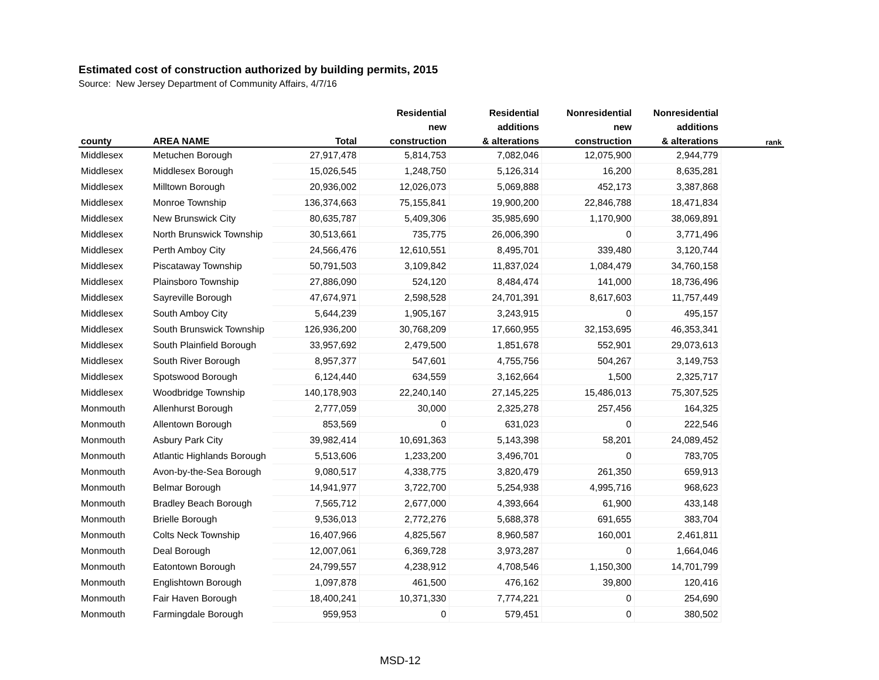Estimated cost of construction authorized by building permits, 2015
Source: New Jersey Department of Community Affairs, 4/7/16
| | | | Residential | Residential | Nonresidential | Nonresidential | |
| --- | --- | --- | --- | --- | --- | --- | --- |
| | | | new | additions | new | additions | |
| county | AREA NAME | Total | construction | & alterations | construction | & alterations | rank |
| Middlesex | Metuchen Borough | 27,917,478 | 5,814,753 | 7,082,046 | 12,075,900 | 2,944,779 | |
| Middlesex | Middlesex Borough | 15,026,545 | 1,248,750 | 5,126,314 | 16,200 | 8,635,281 | |
| Middlesex | Milltown Borough | 20,936,002 | 12,026,073 | 5,069,888 | 452,173 | 3,387,868 | |
| Middlesex | Monroe Township | 136,374,663 | 75,155,841 | 19,900,200 | 22,846,788 | 18,471,834 | |
| Middlesex | New Brunswick City | 80,635,787 | 5,409,306 | 35,985,690 | 1,170,900 | 38,069,891 | |
| Middlesex | North Brunswick Township | 30,513,661 | 735,775 | 26,006,390 | 0 | 3,771,496 | |
| Middlesex | Perth Amboy City | 24,566,476 | 12,610,551 | 8,495,701 | 339,480 | 3,120,744 | |
| Middlesex | Piscataway Township | 50,791,503 | 3,109,842 | 11,837,024 | 1,084,479 | 34,760,158 | |
| Middlesex | Plainsboro Township | 27,886,090 | 524,120 | 8,484,474 | 141,000 | 18,736,496 | |
| Middlesex | Sayreville Borough | 47,674,971 | 2,598,528 | 24,701,391 | 8,617,603 | 11,757,449 | |
| Middlesex | South Amboy City | 5,644,239 | 1,905,167 | 3,243,915 | 0 | 495,157 | |
| Middlesex | South Brunswick Township | 126,936,200 | 30,768,209 | 17,660,955 | 32,153,695 | 46,353,341 | |
| Middlesex | South Plainfield Borough | 33,957,692 | 2,479,500 | 1,851,678 | 552,901 | 29,073,613 | |
| Middlesex | South River Borough | 8,957,377 | 547,601 | 4,755,756 | 504,267 | 3,149,753 | |
| Middlesex | Spotswood Borough | 6,124,440 | 634,559 | 3,162,664 | 1,500 | 2,325,717 | |
| Middlesex | Woodbridge Township | 140,178,903 | 22,240,140 | 27,145,225 | 15,486,013 | 75,307,525 | |
| Monmouth | Allenhurst Borough | 2,777,059 | 30,000 | 2,325,278 | 257,456 | 164,325 | |
| Monmouth | Allentown Borough | 853,569 | 0 | 631,023 | 0 | 222,546 | |
| Monmouth | Asbury Park City | 39,982,414 | 10,691,363 | 5,143,398 | 58,201 | 24,089,452 | |
| Monmouth | Atlantic Highlands Borough | 5,513,606 | 1,233,200 | 3,496,701 | 0 | 783,705 | |
| Monmouth | Avon-by-the-Sea Borough | 9,080,517 | 4,338,775 | 3,820,479 | 261,350 | 659,913 | |
| Monmouth | Belmar Borough | 14,941,977 | 3,722,700 | 5,254,938 | 4,995,716 | 968,623 | |
| Monmouth | Bradley Beach Borough | 7,565,712 | 2,677,000 | 4,393,664 | 61,900 | 433,148 | |
| Monmouth | Brielle Borough | 9,536,013 | 2,772,276 | 5,688,378 | 691,655 | 383,704 | |
| Monmouth | Colts Neck Township | 16,407,966 | 4,825,567 | 8,960,587 | 160,001 | 2,461,811 | |
| Monmouth | Deal Borough | 12,007,061 | 6,369,728 | 3,973,287 | 0 | 1,664,046 | |
| Monmouth | Eatontown Borough | 24,799,557 | 4,238,912 | 4,708,546 | 1,150,300 | 14,701,799 | |
| Monmouth | Englishtown Borough | 1,097,878 | 461,500 | 476,162 | 39,800 | 120,416 | |
| Monmouth | Fair Haven Borough | 18,400,241 | 10,371,330 | 7,774,221 | 0 | 254,690 | |
| Monmouth | Farmingdale Borough | 959,953 | 0 | 579,451 | 0 | 380,502 | |
MSD-12